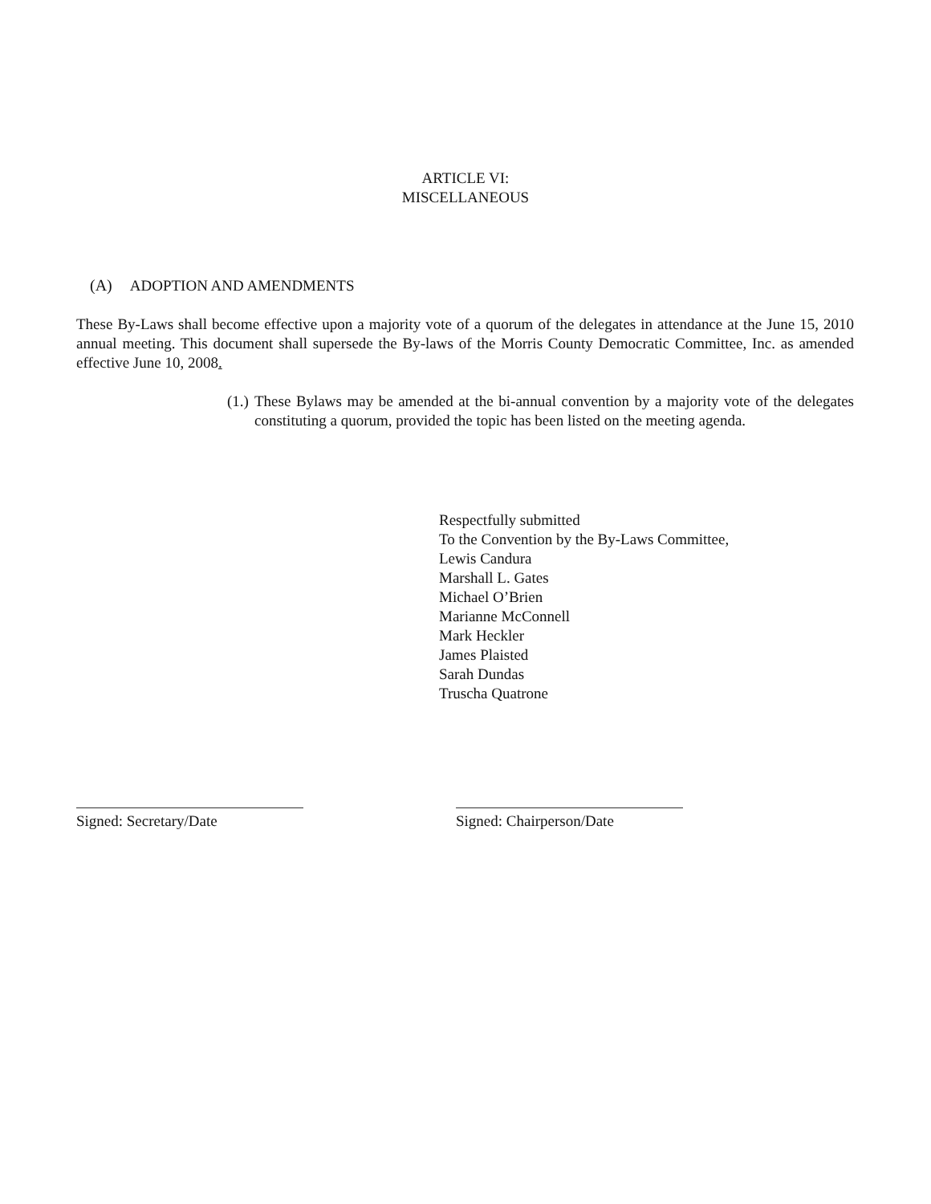ARTICLE VI:
MISCELLANEOUS
(A) ADOPTION AND AMENDMENTS
These By-Laws shall become effective upon a majority vote of a quorum of the delegates in attendance at the June 15, 2010 annual meeting. This document shall supersede the By-laws of the Morris County Democratic Committee, Inc. as amended effective June 10, 2008.
(1.)
These Bylaws may be amended at the bi-annual convention by a majority vote of the delegates constituting a quorum, provided the topic has been listed on the meeting agenda.
Respectfully submitted
To the Convention by the By-Laws Committee,
Lewis Candura
Marshall L. Gates
Michael O’Brien
Marianne McConnell
Mark Heckler
James Plaisted
Sarah Dundas
Truscha Quatrone
Signed: Secretary/Date Signed: Chairperson/Date